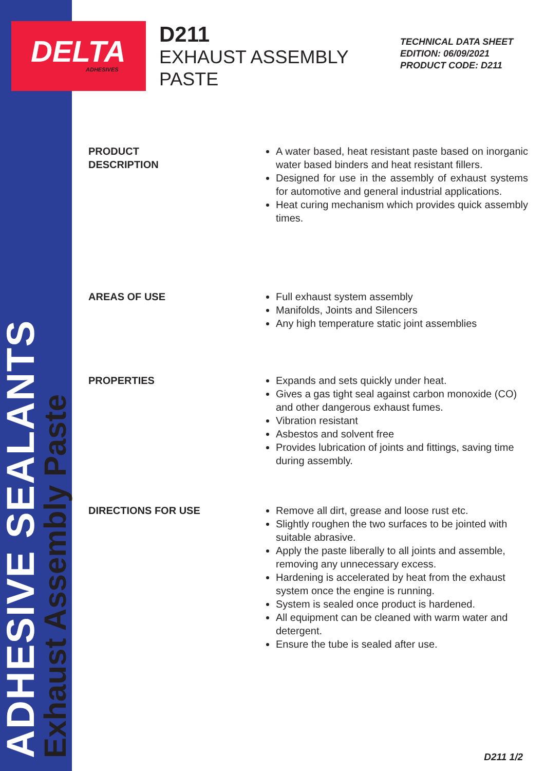ADHESIVE SEALANTS
Exhaust Assembly Paste
DELTA
ADHESIVES
D211
EXHAUST ASSEMBLY
PASTE
TECHNICAL DATA SHEET
EDITION: 06/09/2021
PRODUCT CODE: D211
PRODUCT
DESCRIPTION
A water based, heat resistant paste based on inorganic water based binders and heat resistant fillers.
Designed for use in the assembly of exhaust systems for automotive and general industrial applications.
Heat curing mechanism which provides quick assembly times.
AREAS OF USE Full exhaust system assembly
Manifolds, Joints and Silencers
Any high temperature static joint assemblies
PROPERTIES Expands and sets quickly under heat.
Gives a gas tight seal against carbon monoxide (CO) and other dangerous exhaust fumes.
Vibration resistant
Asbestos and solvent free
Provides lubrication of joints and fittings, saving time during assembly.
DIRECTIONS FOR USE Remove all dirt, grease and loose rust etc.
Slightly roughen the two surfaces to be jointed with suitable abrasive.
Apply the paste liberally to all joints and assemble, removing any unnecessary excess.
Hardening is accelerated by heat from the exhaust system once the engine is running.
System is sealed once product is hardened.
All equipment can be cleaned with warm water and detergent.
Ensure the tube is sealed after use.
D211 1/2